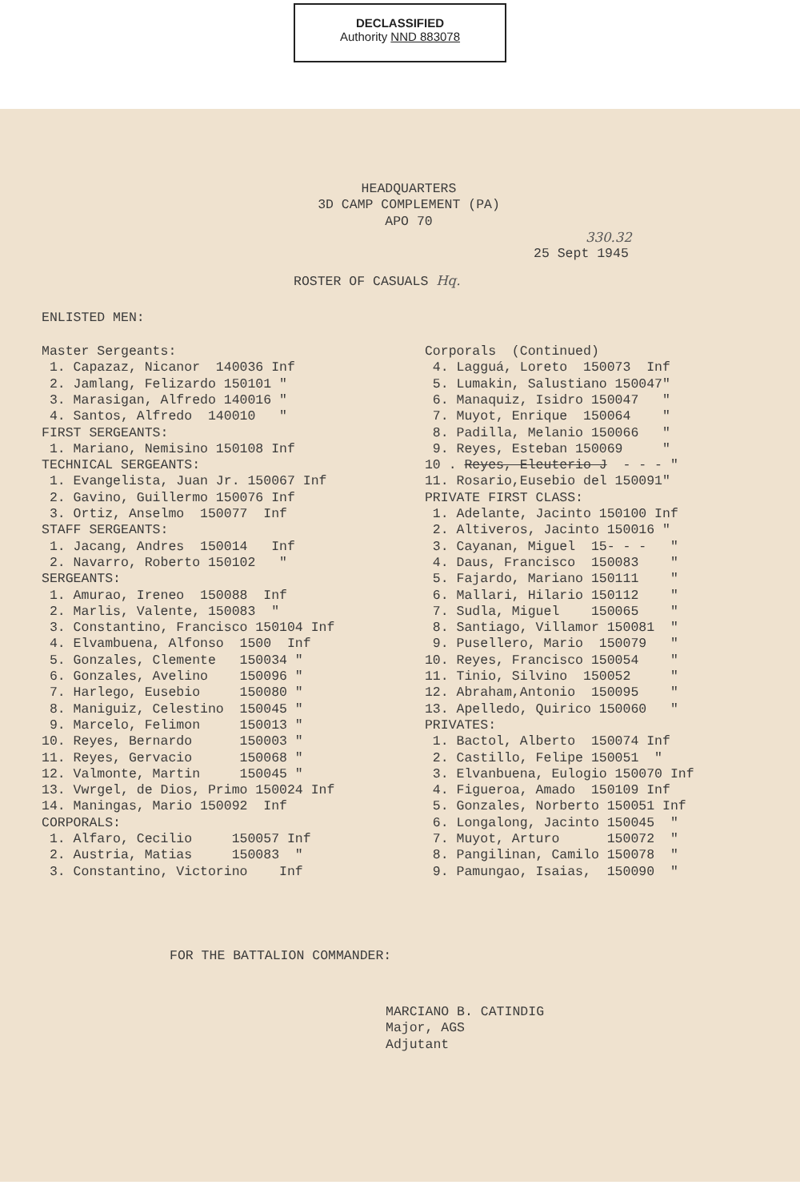DECLASSIFIED
Authority NND 883078
HEADQUARTERS
3D CAMP COMPLEMENT (PA)
APO 70
330.32
25 Sept 1945
ROSTER OF CASUALS Hq.
ENLISTED MEN:
Master Sergeants:
1. Capazaz, Nicanor 140036 Inf
2. Jamlang, Felizardo 150101 "
3. Marasigan, Alfredo 140016 "
4. Santos, Alfredo 140010 "
FIRST SERGEANTS:
1. Mariano, Nemisino 150108 Inf
TECHNICAL SERGEANTS:
1. Evangelista, Juan Jr. 150067 Inf
2. Gavino, Guillermo 150076 Inf
3. Ortiz, Anselmo 150077 Inf
STAFF SERGEANTS:
1. Jacang, Andres 150014 Inf
2. Navarro, Roberto 150102 "
SERGEANTS:
1. Amurao, Ireneo 150088 Inf
2. Marlis, Valente, 150083 "
3. Constantino, Francisco 150104 Inf
4. Elvambuena, Alfonso 1500 Inf
5. Gonzales, Clemente 150034 "
6. Gonzales, Avelino 150096 "
7. Harlego, Eusebio 150080 "
8. Maniguiz, Celestino 150045 "
9. Marcelo, Felimon 150013 "
10. Reyes, Bernardo 150003 "
11. Reyes, Gervacio 150068 "
12. Valmonte, Martin 150045 "
13. Vwrgel, de Dios, Primo 150024 Inf
14. Maningas, Mario 150092 Inf
CORPORALS:
1. Alfaro, Cecilio 150057 Inf
2. Austria, Matias 150083 "
3. Constantino, Victorino Inf
Corporals (Continued)
4. Lagguá, Loreto 150073 Inf
5. Lumakin, Salustiano 150047"
6. Manaquiz, Isidro 150047 "
7. Muyot, Enrique 150064 "
8. Padilla, Melanio 150066 "
9. Reyes, Esteban 150069 "
10 . Reyes, Eleuterio J - - - "
11. Rosario,Eusebio del 150091"
PRIVATE FIRST CLASS:
1. Adelante, Jacinto 150100 Inf
2. Altiveros, Jacinto 150016 "
3. Cayanan, Miguel 15- - - "
4. Daus, Francisco 150083 "
5. Fajardo, Mariano 150111 "
6. Mallari, Hilario 150112 "
7. Sudla, Miguel 150065 "
8. Santiago, Villamor 150081 "
9. Pusellero, Mario 150079 "
10. Reyes, Francisco 150054 "
11. Tinio, Silvino 150052 "
12. Abraham,Antonio 150095 "
13. Apelledo, Quirico 150060 "
PRIVATES:
1. Bactol, Alberto 150074 Inf
2. Castillo, Felipe 150051 "
3. Elvanbuena, Eulogio 150070 Inf
4. Figueroa, Amado 150109 Inf
5. Gonzales, Norberto 150051 Inf
6. Longalong, Jacinto 150045 "
7. Muyot, Arturo 150072 "
8. Pangilinan, Camilo 150078 "
9. Pamungao, Isaias, 150090 "
FOR THE BATTALION COMMANDER:
MARCIANO B. CATINDIG
Major, AGS
Adjutant